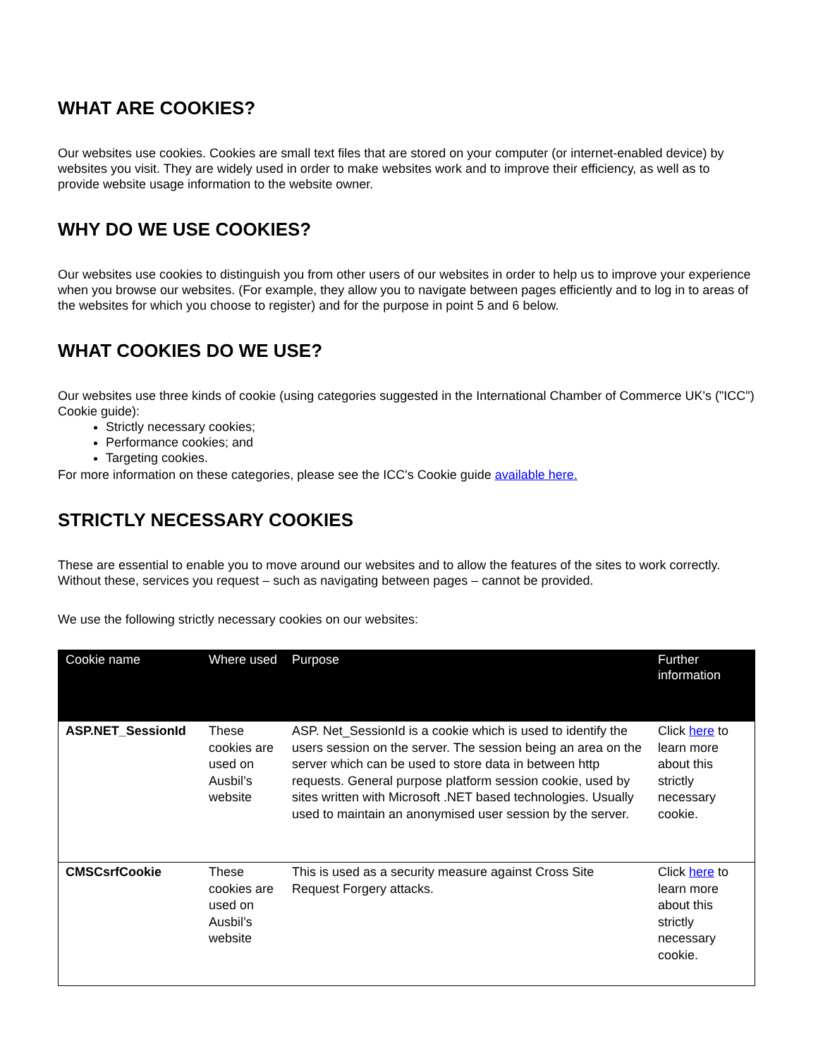WHAT ARE COOKIES?
Our websites use cookies. Cookies are small text files that are stored on your computer (or internet-enabled device) by websites you visit. They are widely used in order to make websites work and to improve their efficiency, as well as to provide website usage information to the website owner.
WHY DO WE USE COOKIES?
Our websites use cookies to distinguish you from other users of our websites in order to help us to improve your experience when you browse our websites. (For example, they allow you to navigate between pages efficiently and to log in to areas of the websites for which you choose to register) and for the purpose in point 5 and 6 below.
WHAT COOKIES DO WE USE?
Our websites use three kinds of cookie (using categories suggested in the International Chamber of Commerce UK's ("ICC") Cookie guide):
Strictly necessary cookies;
Performance cookies; and
Targeting cookies.
For more information on these categories, please see the ICC's Cookie guide available here.
STRICTLY NECESSARY COOKIES
These are essential to enable you to move around our websites and to allow the features of the sites to work correctly. Without these, services you request – such as navigating between pages – cannot be provided.
We use the following strictly necessary cookies on our websites:
| Cookie name | Where used | Purpose | Further information |
| --- | --- | --- | --- |
| ASP.NET_SessionId | These cookies are used on Ausbil’s website | ASP. Net_SessionId is a cookie which is used to identify the users session on the server. The session being an area on the server which can be used to store data in between http requests. General purpose platform session cookie, used by sites written with Microsoft .NET based technologies. Usually used to maintain an anonymised user session by the server. | Click here to learn more about this strictly necessary cookie. |
| CMSCsrfCookie | These cookies are used on Ausbil’s website | This is used as a security measure against Cross Site Request Forgery attacks. | Click here to learn more about this strictly necessary cookie. |